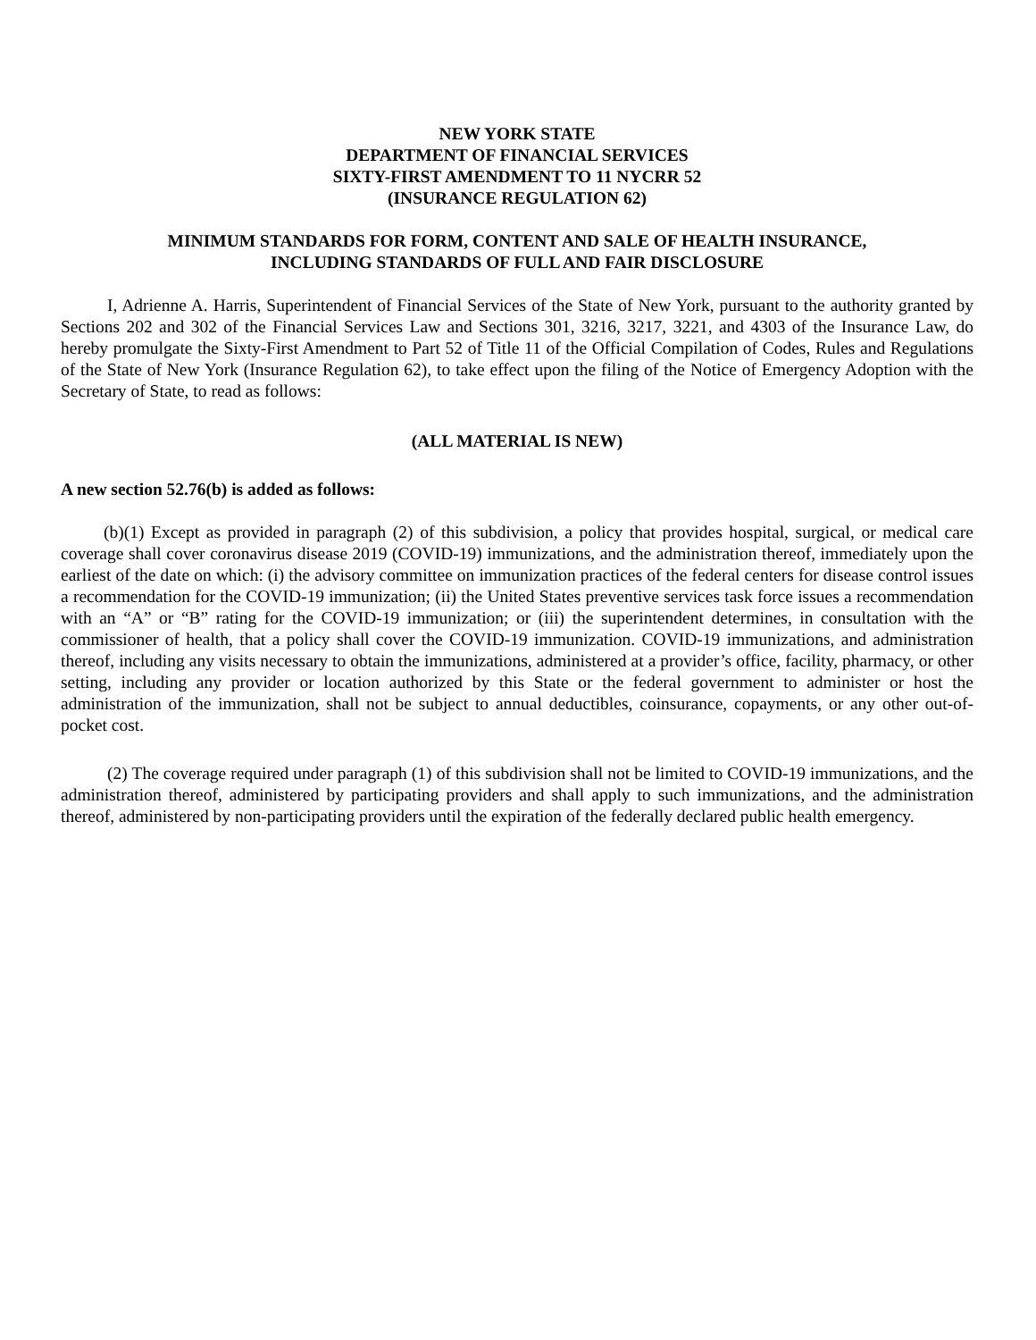NEW YORK STATE
DEPARTMENT OF FINANCIAL SERVICES
SIXTY-FIRST AMENDMENT TO 11 NYCRR 52
(INSURANCE REGULATION 62)
MINIMUM STANDARDS FOR FORM, CONTENT AND SALE OF HEALTH INSURANCE,
INCLUDING STANDARDS OF FULL AND FAIR DISCLOSURE
I, Adrienne A. Harris, Superintendent of Financial Services of the State of New York, pursuant to the authority granted by Sections 202 and 302 of the Financial Services Law and Sections 301, 3216, 3217, 3221, and 4303 of the Insurance Law, do hereby promulgate the Sixty-First Amendment to Part 52 of Title 11 of the Official Compilation of Codes, Rules and Regulations of the State of New York (Insurance Regulation 62), to take effect upon the filing of the Notice of Emergency Adoption with the Secretary of State, to read as follows:
(ALL MATERIAL IS NEW)
A new section 52.76(b) is added as follows:
(b)(1) Except as provided in paragraph (2) of this subdivision, a policy that provides hospital, surgical, or medical care coverage shall cover coronavirus disease 2019 (COVID-19) immunizations, and the administration thereof, immediately upon the earliest of the date on which: (i) the advisory committee on immunization practices of the federal centers for disease control issues a recommendation for the COVID-19 immunization; (ii) the United States preventive services task force issues a recommendation with an “A” or “B” rating for the COVID-19 immunization; or (iii) the superintendent determines, in consultation with the commissioner of health, that a policy shall cover the COVID-19 immunization. COVID-19 immunizations, and administration thereof, including any visits necessary to obtain the immunizations, administered at a provider’s office, facility, pharmacy, or other setting, including any provider or location authorized by this State or the federal government to administer or host the administration of the immunization, shall not be subject to annual deductibles, coinsurance, copayments, or any other out-of-pocket cost.
(2) The coverage required under paragraph (1) of this subdivision shall not be limited to COVID-19 immunizations, and the administration thereof, administered by participating providers and shall apply to such immunizations, and the administration thereof, administered by non-participating providers until the expiration of the federally declared public health emergency.